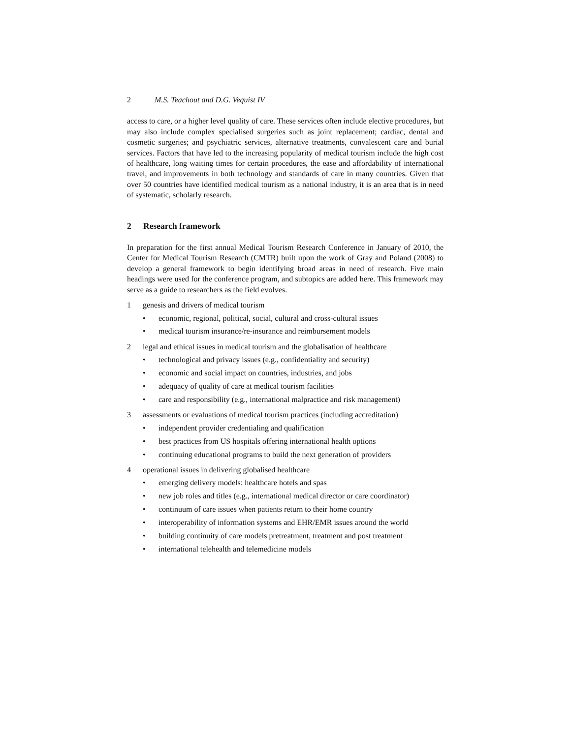2 M.S. Teachout and D.G. Vequist IV
access to care, or a higher level quality of care. These services often include elective procedures, but may also include complex specialised surgeries such as joint replacement; cardiac, dental and cosmetic surgeries; and psychiatric services, alternative treatments, convalescent care and burial services. Factors that have led to the increasing popularity of medical tourism include the high cost of healthcare, long waiting times for certain procedures, the ease and affordability of international travel, and improvements in both technology and standards of care in many countries. Given that over 50 countries have identified medical tourism as a national industry, it is an area that is in need of systematic, scholarly research.
2 Research framework
In preparation for the first annual Medical Tourism Research Conference in January of 2010, the Center for Medical Tourism Research (CMTR) built upon the work of Gray and Poland (2008) to develop a general framework to begin identifying broad areas in need of research. Five main headings were used for the conference program, and subtopics are added here. This framework may serve as a guide to researchers as the field evolves.
1 genesis and drivers of medical tourism
• economic, regional, political, social, cultural and cross-cultural issues
• medical tourism insurance/re-insurance and reimbursement models
2 legal and ethical issues in medical tourism and the globalisation of healthcare
• technological and privacy issues (e.g., confidentiality and security)
• economic and social impact on countries, industries, and jobs
• adequacy of quality of care at medical tourism facilities
• care and responsibility (e.g., international malpractice and risk management)
3 assessments or evaluations of medical tourism practices (including accreditation)
• independent provider credentialing and qualification
• best practices from US hospitals offering international health options
• continuing educational programs to build the next generation of providers
4 operational issues in delivering globalised healthcare
• emerging delivery models: healthcare hotels and spas
• new job roles and titles (e.g., international medical director or care coordinator)
• continuum of care issues when patients return to their home country
• interoperability of information systems and EHR/EMR issues around the world
• building continuity of care models pretreatment, treatment and post treatment
• international telehealth and telemedicine models